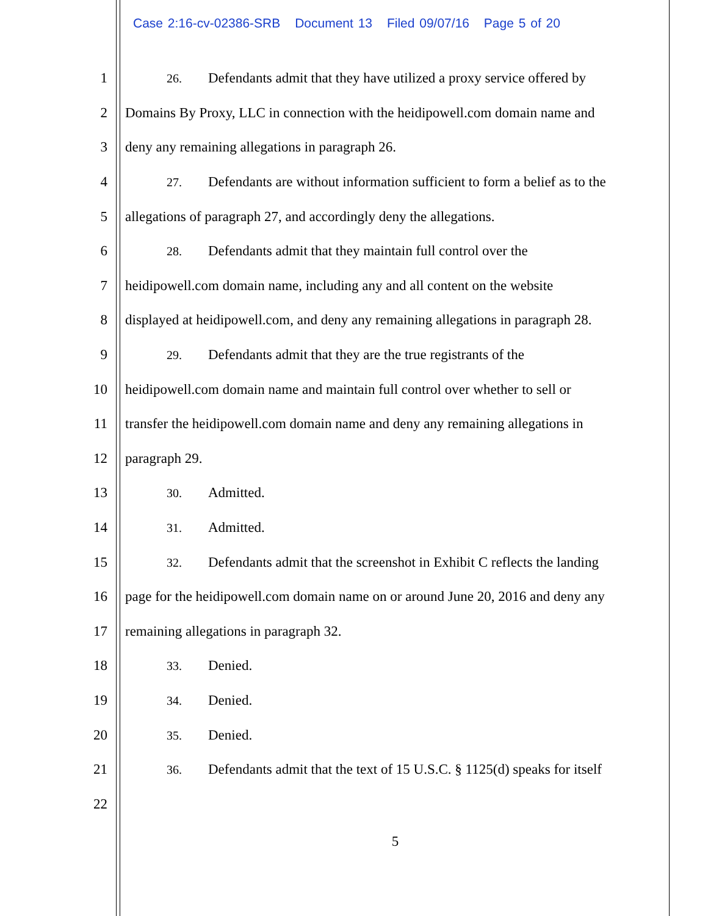Case 2:16-cv-02386-SRB Document 13 Filed 09/07/16 Page 5 of 20
1
26. Defendants admit that they have utilized a proxy service offered by
2 Domains By Proxy, LLC in connection with the heidipowell.com domain name and
3 deny any remaining allegations in paragraph 26.
4
27. Defendants are without information sufficient to form a belief as to the
5 allegations of paragraph 27, and accordingly deny the allegations.
6
28. Defendants admit that they maintain full control over the
7 heidipowell.com domain name, including any and all content on the website
8 displayed at heidipowell.com, and deny any remaining allegations in paragraph 28.
9
29. Defendants admit that they are the true registrants of the
10 heidipowell.com domain name and maintain full control over whether to sell or
11 transfer the heidipowell.com domain name and deny any remaining allegations in
12 paragraph 29.
13
30. Admitted.
14
31. Admitted.
15
32. Defendants admit that the screenshot in Exhibit C reflects the landing
16 page for the heidipowell.com domain name on or around June 20, 2016 and deny any
17 remaining allegations in paragraph 32.
18
33. Denied.
19
34. Denied.
20
35. Denied.
21
36. Defendants admit that the text of 15 U.S.C. § 1125(d) speaks for itself
22
5